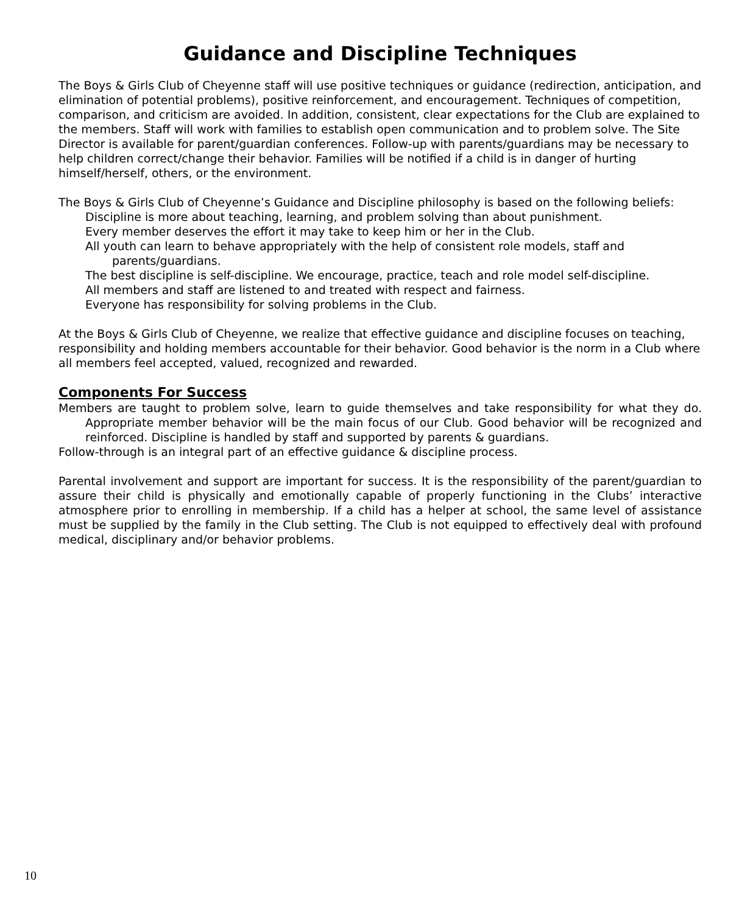Guidance and Discipline Techniques
The Boys & Girls Club of Cheyenne staff will use positive techniques or guidance (redirection, anticipation, and elimination of potential problems), positive reinforcement, and encouragement. Techniques of competition, comparison, and criticism are avoided. In addition, consistent, clear expectations for the Club are explained to the members. Staff will work with families to establish open communication and to problem solve. The Site Director is available for parent/guardian conferences. Follow-up with parents/guardians may be necessary to help children correct/change their behavior. Families will be notified if a child is in danger of hurting himself/herself, others, or the environment.
The Boys & Girls Club of Cheyenne’s Guidance and Discipline philosophy is based on the following beliefs:
Discipline is more about teaching, learning, and problem solving than about punishment.
Every member deserves the effort it may take to keep him or her in the Club.
All youth can learn to behave appropriately with the help of consistent role models, staff and parents/guardians.
The best discipline is self-discipline. We encourage, practice, teach and role model self-discipline.
All members and staff are listened to and treated with respect and fairness.
Everyone has responsibility for solving problems in the Club.
At the Boys & Girls Club of Cheyenne, we realize that effective guidance and discipline focuses on teaching, responsibility and holding members accountable for their behavior. Good behavior is the norm in a Club where all members feel accepted, valued, recognized and rewarded.
Components For Success
Members are taught to problem solve, learn to guide themselves and take responsibility for what they do. Appropriate member behavior will be the main focus of our Club. Good behavior will be recognized and reinforced. Discipline is handled by staff and supported by parents & guardians.
Follow-through is an integral part of an effective guidance & discipline process.
Parental involvement and support are important for success. It is the responsibility of the parent/guardian to assure their child is physically and emotionally capable of properly functioning in the Clubs’ interactive atmosphere prior to enrolling in membership. If a child has a helper at school, the same level of assistance must be supplied by the family in the Club setting. The Club is not equipped to effectively deal with profound medical, disciplinary and/or behavior problems.
10